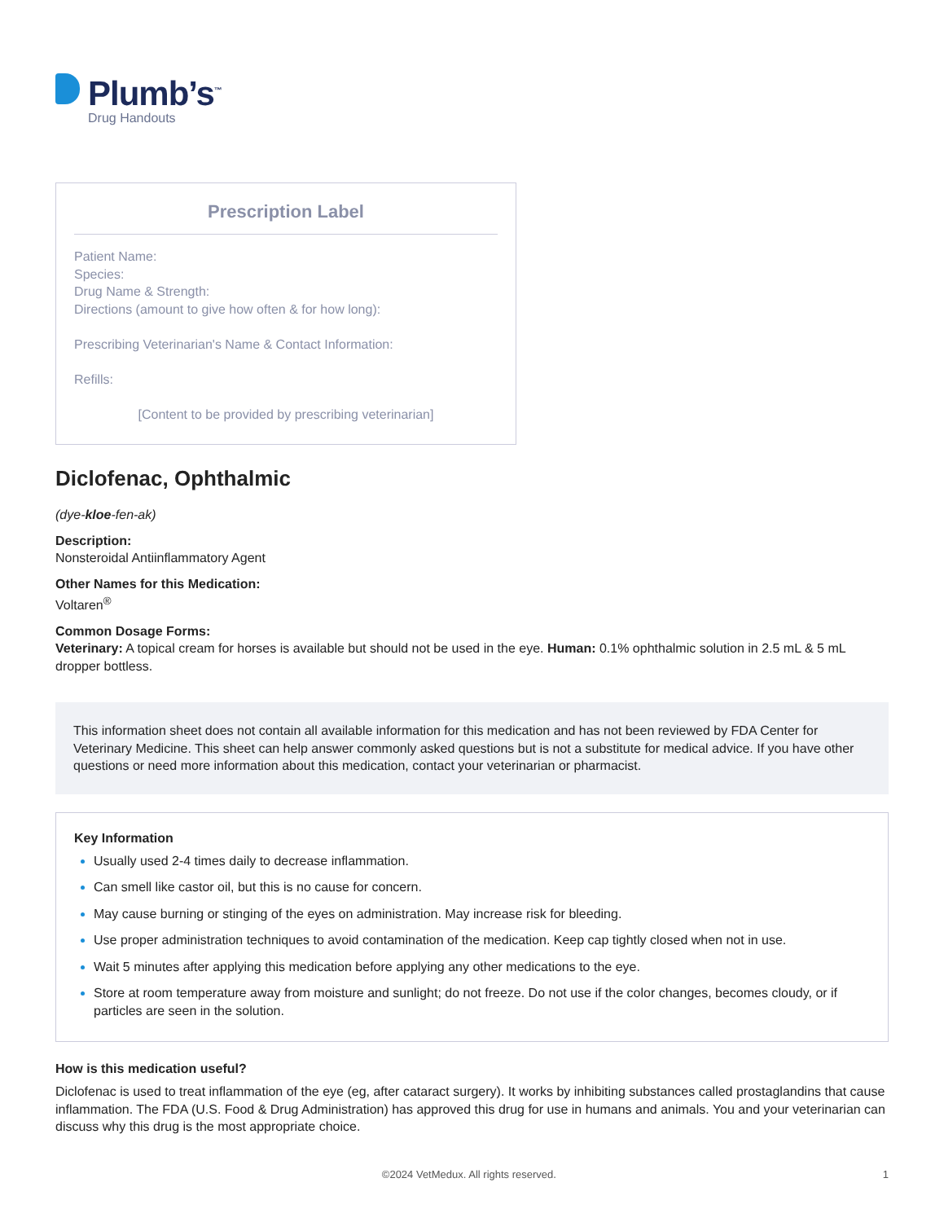Plumb’s<sup>™</sup>
Drug Handouts
Prescription Label
Patient Name:
Species:
Drug Name & Strength:
Directions (amount to give how often & for how long):
Prescribing Veterinarian's Name & Contact Information:
Refills:
[Content to be provided by prescribing veterinarian]
Diclofenac, Ophthalmic
(dye-kloe-fen-ak)
Description:
Nonsteroidal Antiinflammatory Agent
Other Names for this Medication:
Voltaren<sup>®</sup>
Common Dosage Forms:
Veterinary: A topical cream for horses is available but should not be used in the eye. Human: 0.1% ophthalmic solution in 2.5 mL & 5 mL dropper bottless.
This information sheet does not contain all available information for this medication and has not been reviewed by FDA Center for Veterinary Medicine. This sheet can help answer commonly asked questions but is not a substitute for medical advice. If you have other questions or need more information about this medication, contact your veterinarian or pharmacist.
Key Information
Usually used 2-4 times daily to decrease inflammation.
Can smell like castor oil, but this is no cause for concern.
May cause burning or stinging of the eyes on administration. May increase risk for bleeding.
Use proper administration techniques to avoid contamination of the medication. Keep cap tightly closed when not in use.
Wait 5 minutes after applying this medication before applying any other medications to the eye.
Store at room temperature away from moisture and sunlight; do not freeze. Do not use if the color changes, becomes cloudy, or if particles are seen in the solution.
How is this medication useful?
Diclofenac is used to treat inflammation of the eye (eg, after cataract surgery). It works by inhibiting substances called prostaglandins that cause inflammation. The FDA (U.S. Food & Drug Administration) has approved this drug for use in humans and animals. You and your veterinarian can discuss why this drug is the most appropriate choice.
©2024 VetMedux. All rights reserved. 1